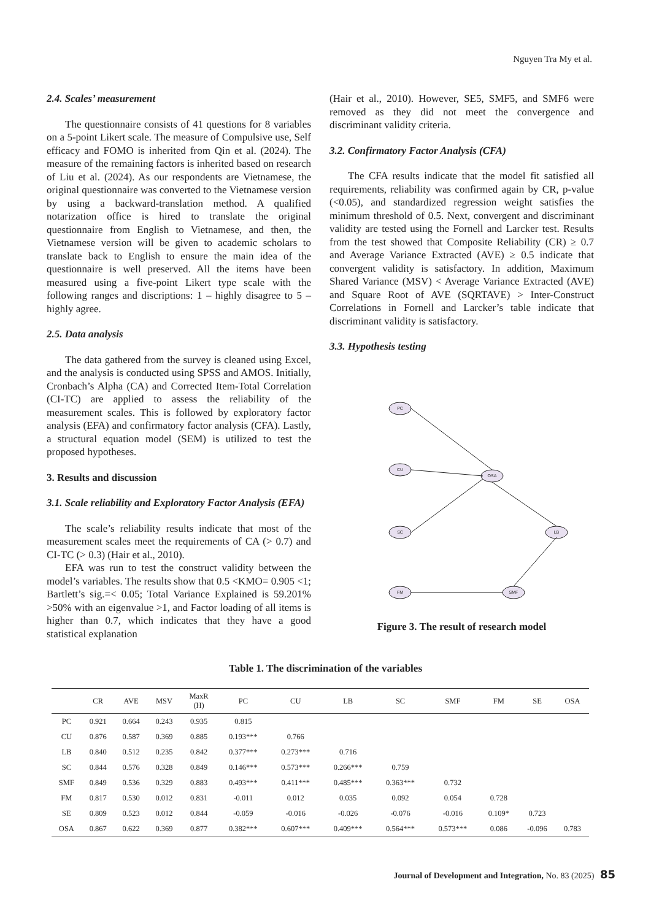Nguyen Tra My et al.
2.4. Scales’ measurement
The questionnaire consists of 41 questions for 8 variables on a 5-point Likert scale. The measure of Compulsive use, Self efficacy and FOMO is inherited from Qin et al. (2024). The measure of the remaining factors is inherited based on research of Liu et al. (2024). As our respondents are Vietnamese, the original questionnaire was converted to the Vietnamese version by using a backward-translation method. A qualified notarization office is hired to translate the original questionnaire from English to Vietnamese, and then, the Vietnamese version will be given to academic scholars to translate back to English to ensure the main idea of the questionnaire is well preserved. All the items have been measured using a five-point Likert type scale with the following ranges and discriptions: 1 – highly disagree to 5 – highly agree.
2.5. Data analysis
The data gathered from the survey is cleaned using Excel, and the analysis is conducted using SPSS and AMOS. Initially, Cronbach’s Alpha (CA) and Corrected Item-Total Correlation (CI-TC) are applied to assess the reliability of the measurement scales. This is followed by exploratory factor analysis (EFA) and confirmatory factor analysis (CFA). Lastly, a structural equation model (SEM) is utilized to test the proposed hypotheses.
3. Results and discussion
3.1. Scale reliability and Exploratory Factor Analysis (EFA)
The scale’s reliability results indicate that most of the measurement scales meet the requirements of CA (> 0.7) and CI-TC (> 0.3) (Hair et al., 2010).
EFA was run to test the construct validity between the model’s variables. The results show that 0.5 <KMO= 0.905 <1; Bartlett’s sig.=< 0.05; Total Variance Explained is 59.201% >50% with an eigenvalue >1, and Factor loading of all items is higher than 0.7, which indicates that they have a good statistical explanation
(Hair et al., 2010). However, SE5, SMF5, and SMF6 were removed as they did not meet the convergence and discriminant validity criteria.
3.2. Confirmatory Factor Analysis (CFA)
The CFA results indicate that the model fit satisfied all requirements, reliability was confirmed again by CR, p-value (<0.05), and standardized regression weight satisfies the minimum threshold of 0.5. Next, convergent and discriminant validity are tested using the Fornell and Larcker test. Results from the test showed that Composite Reliability (CR) ≥ 0.7 and Average Variance Extracted (AVE) ≥ 0.5 indicate that convergent validity is satisfactory. In addition, Maximum Shared Variance (MSV) < Average Variance Extracted (AVE) and Square Root of AVE (SQRTAVE) > Inter-Construct Correlations in Fornell and Larcker’s table indicate that discriminant validity is satisfactory.
3.3. Hypothesis testing
PC
CU
SC
FM
OSA
SMF
LB
Figure 3. The result of research model
Table 1. The discrimination of the variables
| | CR | AVE | MSV | MaxR (H) | PC | CU | LB | SC | SMF | FM | SE | OSA |
| --- | --- | --- | --- | --- | --- | --- | --- | --- | --- | --- | --- | --- |
| PC | 0.921 | 0.664 | 0.243 | 0.935 | 0.815 | | | | | | | |
| CU | 0.876 | 0.587 | 0.369 | 0.885 | 0.193*** | 0.766 | | | | | | |
| LB | 0.840 | 0.512 | 0.235 | 0.842 | 0.377*** | 0.273*** | 0.716 | | | | | |
| SC | 0.844 | 0.576 | 0.328 | 0.849 | 0.146*** | 0.573*** | 0.266*** | 0.759 | | | | |
| SMF | 0.849 | 0.536 | 0.329 | 0.883 | 0.493*** | 0.411*** | 0.485*** | 0.363*** | 0.732 | | | |
| FM | 0.817 | 0.530 | 0.012 | 0.831 | -0.011 | 0.012 | 0.035 | 0.092 | 0.054 | 0.728 | | |
| SE | 0.809 | 0.523 | 0.012 | 0.844 | -0.059 | -0.016 | -0.026 | -0.076 | -0.016 | 0.109* | 0.723 | |
| OSA | 0.867 | 0.622 | 0.369 | 0.877 | 0.382*** | 0.607*** | 0.409*** | 0.564*** | 0.573*** | 0.086 | -0.096 | 0.783 |
Journal of Development and Integration, No. 83 (2025) 85